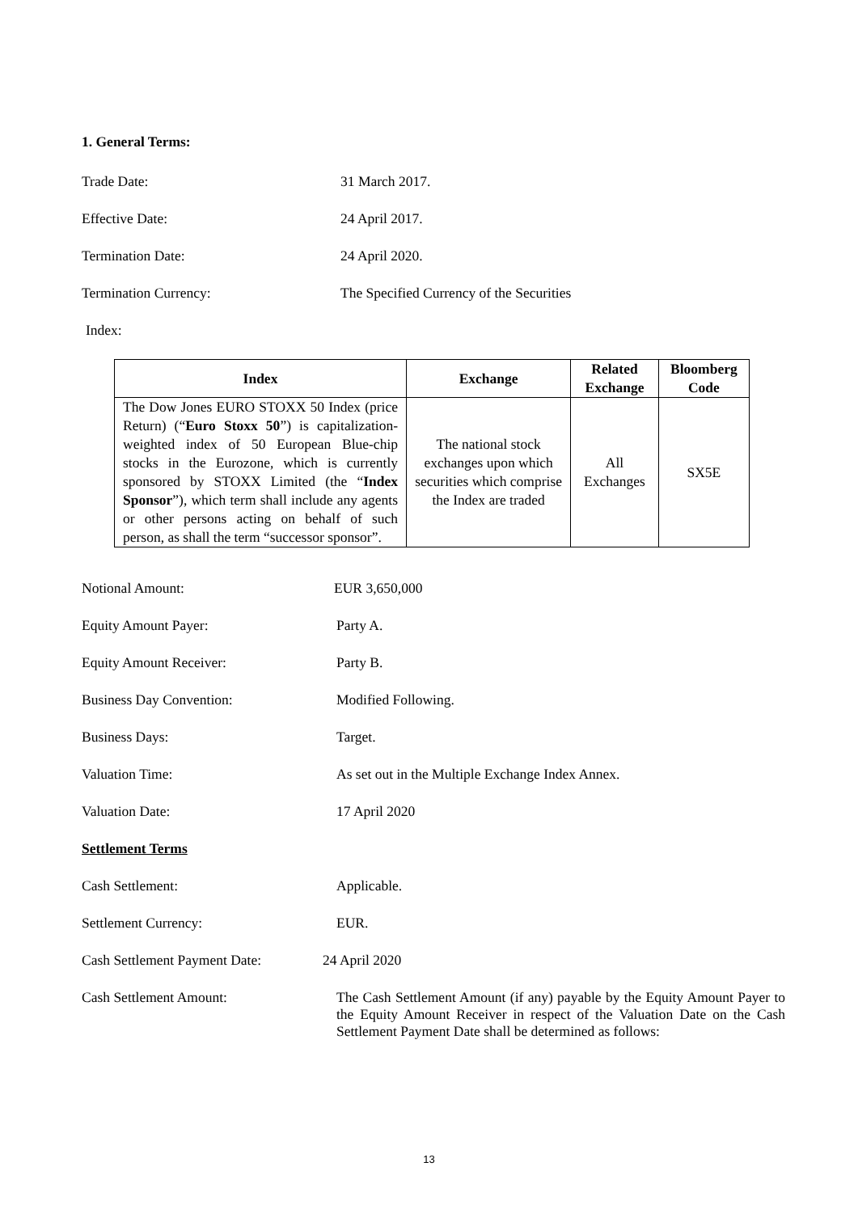1. General Terms:
Trade Date: 31 March 2017.
Effective Date: 24 April 2017.
Termination Date: 24 April 2020.
Termination Currency: The Specified Currency of the Securities
Index:
| Index | Exchange | Related Exchange | Bloomberg Code |
| --- | --- | --- | --- |
| The Dow Jones EURO STOXX 50 Index (price Return) (“ Euro Stoxx 50 ”) is capitalization-weighted index of 50 European Blue-chip stocks in the Eurozone, which is currently sponsored by STOXX Limited (the “ Index Sponsor ”), which term shall include any agents or other persons acting on behalf of such person, as shall the term “successor sponsor”. | The national stock exchanges upon which securities which comprise the Index are traded | All Exchanges | SX5E |
Notional Amount: EUR 3,650,000
Equity Amount Payer: Party A.
Equity Amount Receiver: Party B.
Business Day Convention: Modified Following.
Business Days: Target.
Valuation Time: As set out in the Multiple Exchange Index Annex.
Valuation Date: 17 April 2020
Settlement Terms
Cash Settlement: Applicable.
Settlement Currency: EUR.
Cash Settlement Payment Date:
24 April 2020
Cash Settlement Amount: The Cash Settlement Amount (if any) payable by the Equity Amount Payer to the Equity Amount Receiver in respect of the Valuation Date on the Cash Settlement Payment Date shall be determined as follows:
13